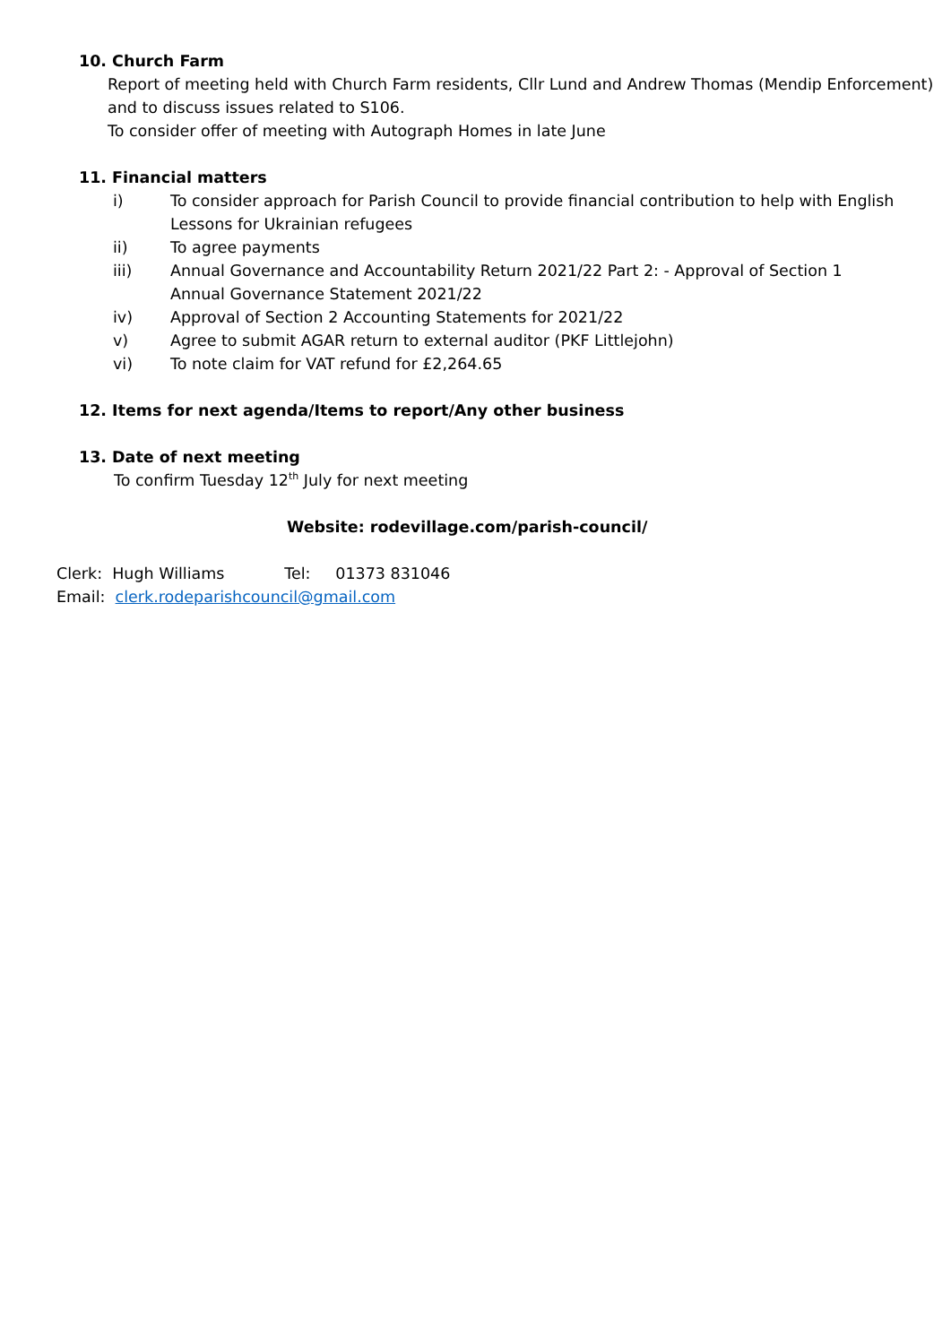10. Church Farm
Report of meeting held with Church Farm residents, Cllr Lund and Andrew Thomas (Mendip Enforcement) and to discuss issues related to S106.
To consider offer of meeting with Autograph Homes in late June
11. Financial matters
i) To consider approach for Parish Council to provide financial contribution to help with English Lessons for Ukrainian refugees
ii) To agree payments
iii) Annual Governance and Accountability Return 2021/22 Part 2: - Approval of Section 1 Annual Governance Statement 2021/22
iv) Approval of Section 2 Accounting Statements for 2021/22
v) Agree to submit AGAR return to external auditor (PKF Littlejohn)
vi) To note claim for VAT refund for £2,264.65
12. Items for next agenda/Items to report/Any other business
13. Date of next meeting
To confirm Tuesday 12<sup>th</sup> July for next meeting
Website: rodevillage.com/parish-council/
Clerk: Hugh Williams Tel: 01373 831046
Email: clerk.rodeparishcouncil@gmail.com